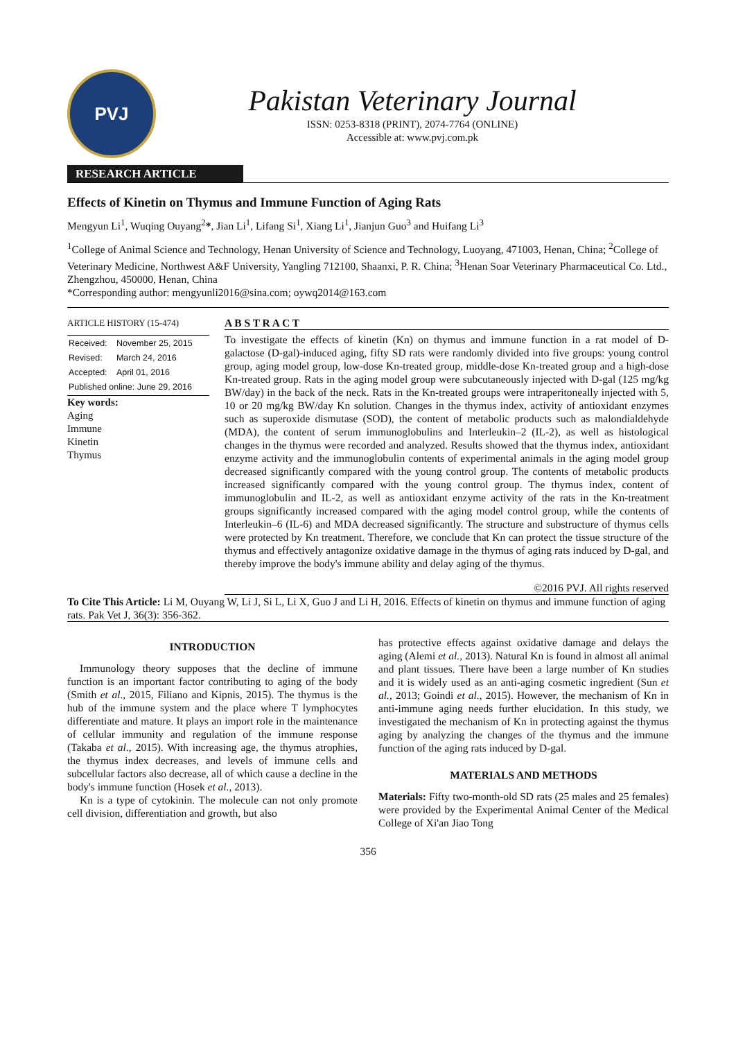PVJ
Pakistan Veterinary Journal
ISSN: 0253-8318 (PRINT), 2074-7764 (ONLINE)
Accessible at: www.pvj.com.pk
RESEARCH ARTICLE
Effects of Kinetin on Thymus and Immune Function of Aging Rats
Mengyun Li<sup>1</sup>, Wuqing Ouyang<sup>2</sup>*, Jian Li<sup>1</sup>, Lifang Si<sup>1</sup>, Xiang Li<sup>1</sup>, Jianjun Guo<sup>3</sup> and Huifang Li<sup>3</sup>
<sup>1</sup> College of Animal Science and Technology, Henan University of Science and Technology, Luoyang, 471003, Henan, China; <sup>2</sup>College of Veterinary Medicine, Northwest A&F University, Yangling 712100, Shaanxi, P. R. China; <sup>3</sup>Henan Soar Veterinary Pharmaceutical Co. Ltd., Zhengzhou, 450000, Henan, China
*Corresponding author: mengyunli2016@sina.com; oywq2014@163.com
ARTICLE HISTORY (15-474)
| Received: | November 25, 2015 |
| Revised: | March 24, 2016 |
| Accepted: | April 01, 2016 |
| Published online: June 29, 2016 | |
Key words:
Aging
Immune
Kinetin
Thymus
A B S T R A C T
To investigate the effects of kinetin (Kn) on thymus and immune function in a rat model of D-galactose (D-gal)-induced aging, fifty SD rats were randomly divided into five groups: young control group, aging model group, low-dose Kn-treated group, middle-dose Kn-treated group and a high-dose Kn-treated group. Rats in the aging model group were subcutaneously injected with D-gal (125 mg/kg BW/day) in the back of the neck. Rats in the Kn-treated groups were intraperitoneally injected with 5, 10 or 20 mg/kg BW/day Kn solution. Changes in the thymus index, activity of antioxidant enzymes such as superoxide dismutase (SOD), the content of metabolic products such as malondialdehyde (MDA), the content of serum immunoglobulins and Interleukin–2 (IL-2), as well as histological changes in the thymus were recorded and analyzed. Results showed that the thymus index, antioxidant enzyme activity and the immunoglobulin contents of experimental animals in the aging model group decreased significantly compared with the young control group. The contents of metabolic products increased significantly compared with the young control group. The thymus index, content of immunoglobulin and IL-2, as well as antioxidant enzyme activity of the rats in the Kn-treatment groups significantly increased compared with the aging model control group, while the contents of Interleukin–6 (IL-6) and MDA decreased significantly. The structure and substructure of thymus cells were protected by Kn treatment. Therefore, we conclude that Kn can protect the tissue structure of the thymus and effectively antagonize oxidative damage in the thymus of aging rats induced by D-gal, and thereby improve the body's immune ability and delay aging of the thymus.
©2016 PVJ. All rights reserved
To Cite This Article: Li M, Ouyang W, Li J, Si L, Li X, Guo J and Li H, 2016. Effects of kinetin on thymus and immune function of aging rats. Pak Vet J, 36(3): 356-362.
INTRODUCTION
Immunology theory supposes that the decline of immune function is an important factor contributing to aging of the body (Smith et al., 2015, Filiano and Kipnis, 2015). The thymus is the hub of the immune system and the place where T lymphocytes differentiate and mature. It plays an import role in the maintenance of cellular immunity and regulation of the immune response (Takaba et al., 2015). With increasing age, the thymus atrophies, the thymus index decreases, and levels of immune cells and subcellular factors also decrease, all of which cause a decline in the body's immune function (Hosek et al., 2013).
Kn is a type of cytokinin. The molecule can not only promote cell division, differentiation and growth, but also
has protective effects against oxidative damage and delays the aging (Alemi et al., 2013). Natural Kn is found in almost all animal and plant tissues. There have been a large number of Kn studies and it is widely used as an anti-aging cosmetic ingredient (Sun et al., 2013; Goindi et al., 2015). However, the mechanism of Kn in anti-immune aging needs further elucidation. In this study, we investigated the mechanism of Kn in protecting against the thymus aging by analyzing the changes of the thymus and the immune function of the aging rats induced by D-gal.
MATERIALS AND METHODS
Materials: Fifty two-month-old SD rats (25 males and 25 females) were provided by the Experimental Animal Center of the Medical College of Xi'an Jiao Tong
356